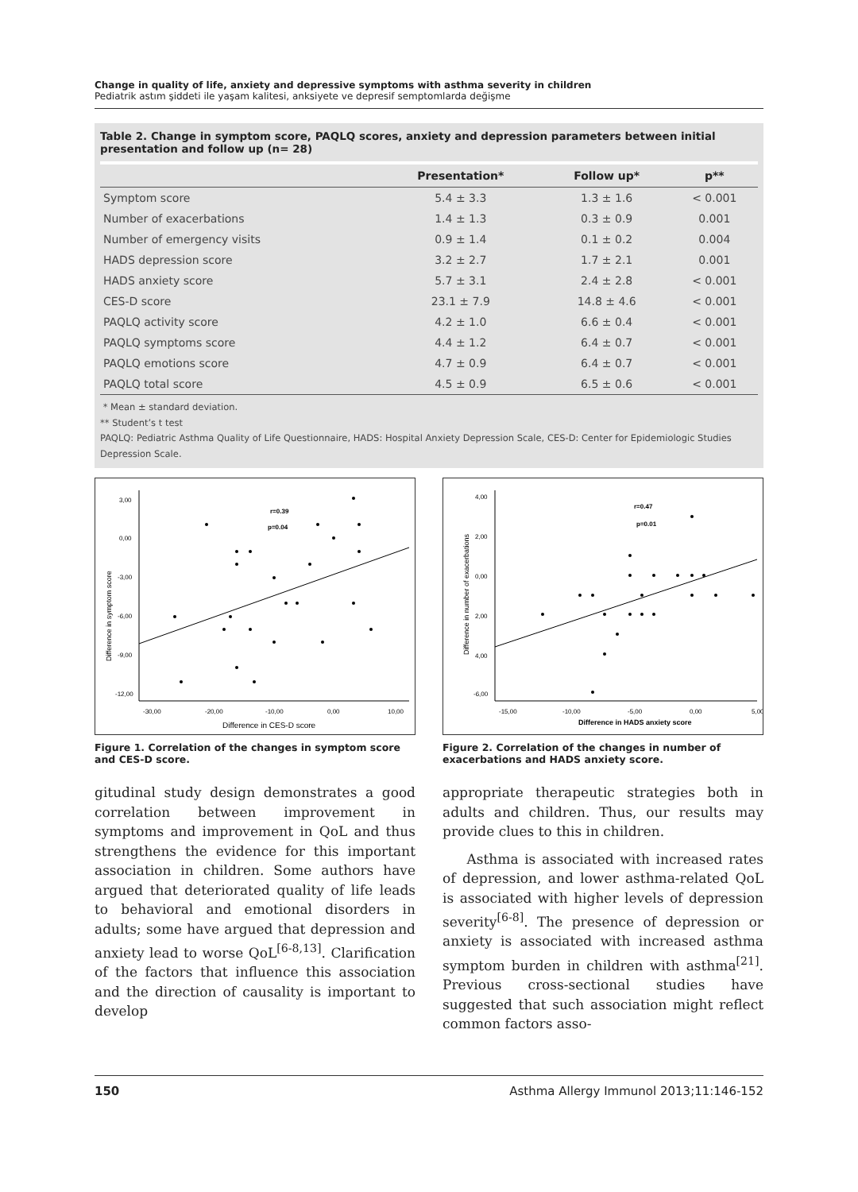Change in quality of life, anxiety and depressive symptoms with asthma severity in children
Pediatrik astım şiddeti ile yaşam kalitesi, anksiyete ve depresif semptomlarda değişme
Table 2. Change in symptom score, PAQLQ scores, anxiety and depression parameters between initial presentation and follow up (n= 28)
| | Presentation* | Follow up* | p** |
| --- | --- | --- | --- |
| Symptom score | 5.4 ± 3.3 | 1.3 ± 1.6 | < 0.001 |
| Number of exacerbations | 1.4 ± 1.3 | 0.3 ± 0.9 | 0.001 |
| Number of emergency visits | 0.9 ± 1.4 | 0.1 ± 0.2 | 0.004 |
| HADS depression score | 3.2 ± 2.7 | 1.7 ± 2.1 | 0.001 |
| HADS anxiety score | 5.7 ± 3.1 | 2.4 ± 2.8 | < 0.001 |
| CES-D score | 23.1 ± 7.9 | 14.8 ± 4.6 | < 0.001 |
| PAQLQ activity score | 4.2 ± 1.0 | 6.6 ± 0.4 | < 0.001 |
| PAQLQ symptoms score | 4.4 ± 1.2 | 6.4 ± 0.7 | < 0.001 |
| PAQLQ emotions score | 4.7 ± 0.9 | 6.4 ± 0.7 | < 0.001 |
| PAQLQ total score | 4.5 ± 0.9 | 6.5 ± 0.6 | < 0.001 |
* Mean ± standard deviation.
** Student’s t test
PAQLQ: Pediatric Asthma Quality of Life Questionnaire, HADS: Hospital Anxiety Depression Scale, CES-D: Center for Epidemiologic Studies Depression Scale.
3,00
0,00
-3,00
-6,00
-9,00
-12,00
-30,00
-20,00
-10,00
0,00
10,00
Difference in CES-D score
Difference in symptom score
r=0.39
p=0.04
Figure 1. Correlation of the changes in symptom score and CES-D score.
4,00
2,00
0,00
2,00
4,00
-6,00
-15,00
-10,00
-5,00
0,00
5,00
Difference in HADS anxiety score
Difference in number of exacerbations
r=0.47
p=0.01
Figure 2. Correlation of the changes in number of exacerbations and HADS anxiety score.
gitudinal study design demonstrates a good correlation between improvement in symptoms and improvement in QoL and thus strengthens the evidence for this important association in children. Some authors have argued that deteriorated quality of life leads to behavioral and emotional disorders in adults; some have argued that depression and anxiety lead to worse QoL<sup>[6-8,13]</sup>. Clarification of the factors that influence this association and the direction of causality is important to develop
appropriate therapeutic strategies both in adults and children. Thus, our results may provide clues to this in children.
Asthma is associated with increased rates of depression, and lower asthma-related QoL is associated with higher levels of depression severity<sup>[6-8]</sup>. The presence of depression or anxiety is associated with increased asthma symptom burden in children with asthma<sup>[21]</sup>. Previous cross-sectional studies have suggested that such association might reflect common factors asso-
150 Asthma Allergy Immunol 2013;11:146-152